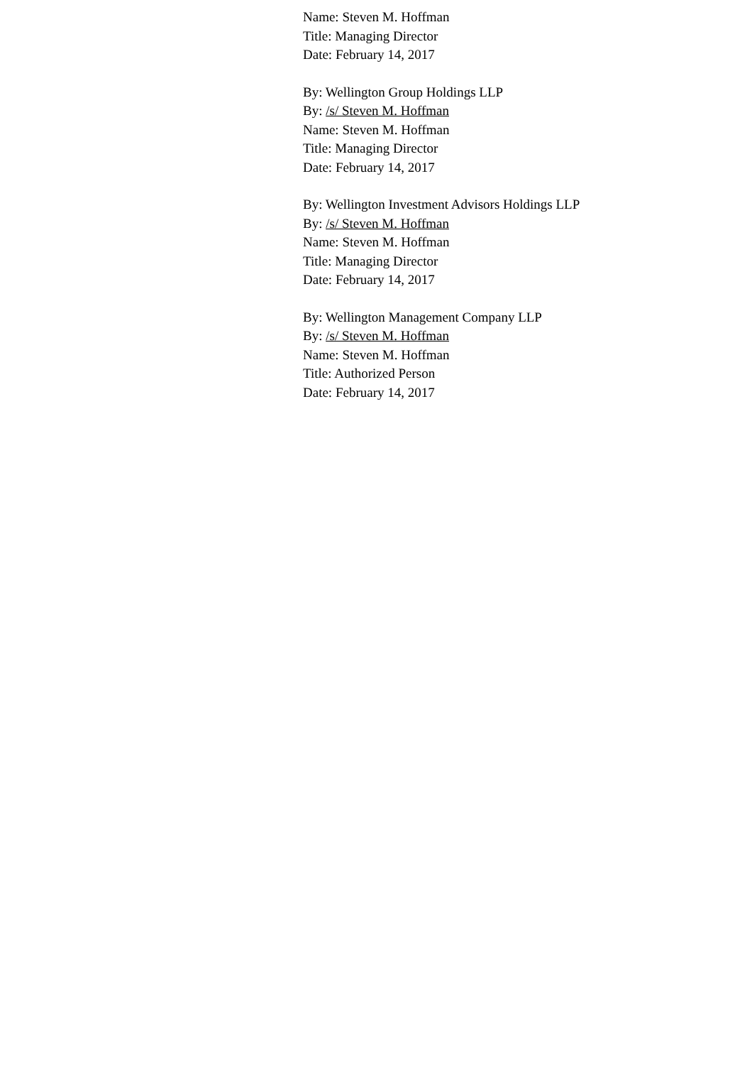Name: Steven M. Hoffman
Title: Managing Director
Date: February 14, 2017
By: Wellington Group Holdings LLP
By: /s/ Steven M. Hoffman
Name: Steven M. Hoffman
Title: Managing Director
Date: February 14, 2017
By: Wellington Investment Advisors Holdings LLP
By: /s/ Steven M. Hoffman
Name: Steven M. Hoffman
Title: Managing Director
Date: February 14, 2017
By: Wellington Management Company LLP
By: /s/ Steven M. Hoffman
Name: Steven M. Hoffman
Title: Authorized Person
Date: February 14, 2017